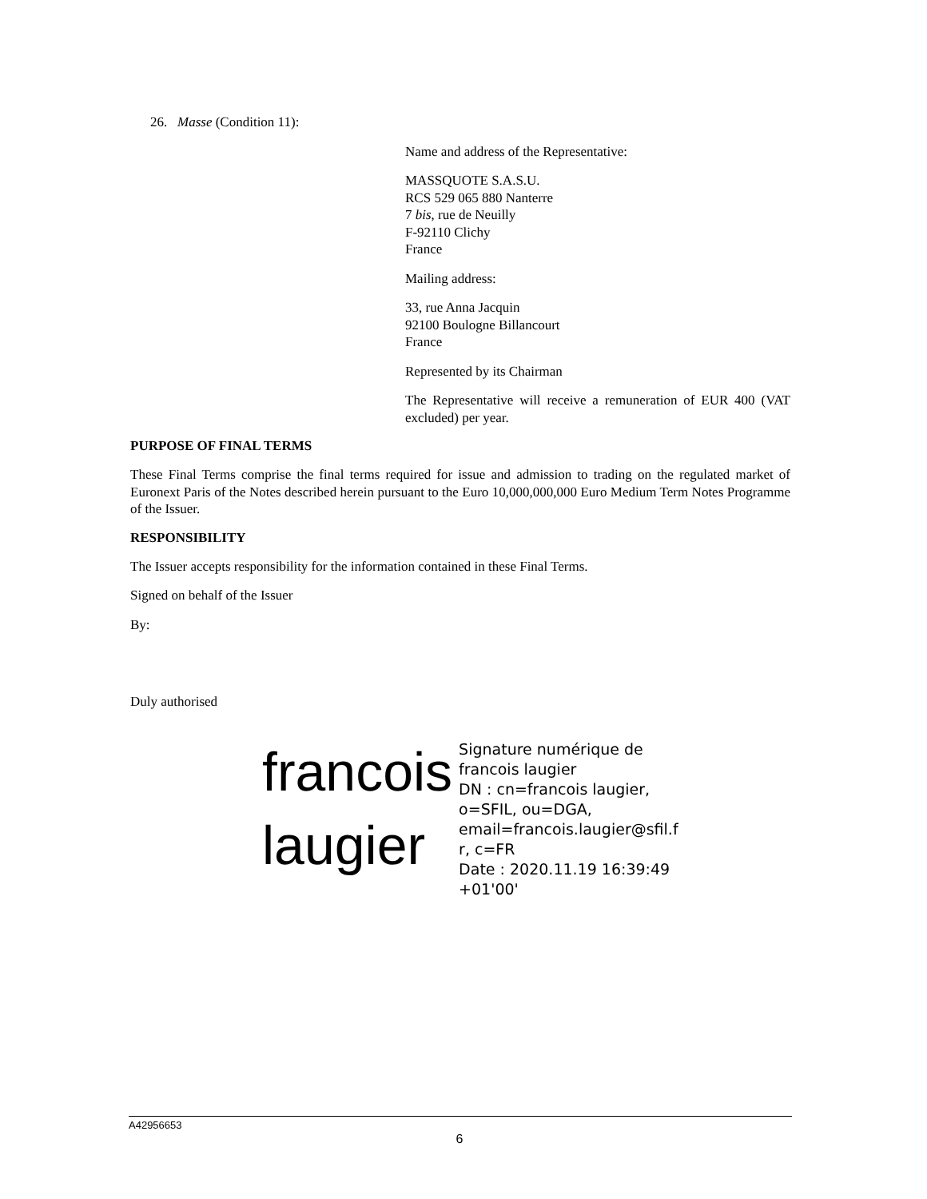26. Masse (Condition 11):
Name and address of the Representative:
MASSQUOTE S.A.S.U.
RCS 529 065 880 Nanterre
7 bis, rue de Neuilly
F-92110 Clichy
France
Mailing address:
33, rue Anna Jacquin
92100 Boulogne Billancourt
France
Represented by its Chairman
The Representative will receive a remuneration of EUR 400 (VAT excluded) per year.
PURPOSE OF FINAL TERMS
These Final Terms comprise the final terms required for issue and admission to trading on the regulated market of Euronext Paris of the Notes described herein pursuant to the Euro 10,000,000,000 Euro Medium Term Notes Programme of the Issuer.
RESPONSIBILITY
The Issuer accepts responsibility for the information contained in these Final Terms.
Signed on behalf of the Issuer
By:
Duly authorised
francois
laugier
Signature numérique de
francois laugier
DN : cn=francois laugier,
o=SFIL, ou=DGA,
email=francois.laugier@sfil.f
r, c=FR
Date : 2020.11.19 16:39:49
+01'00'
A42956653
6